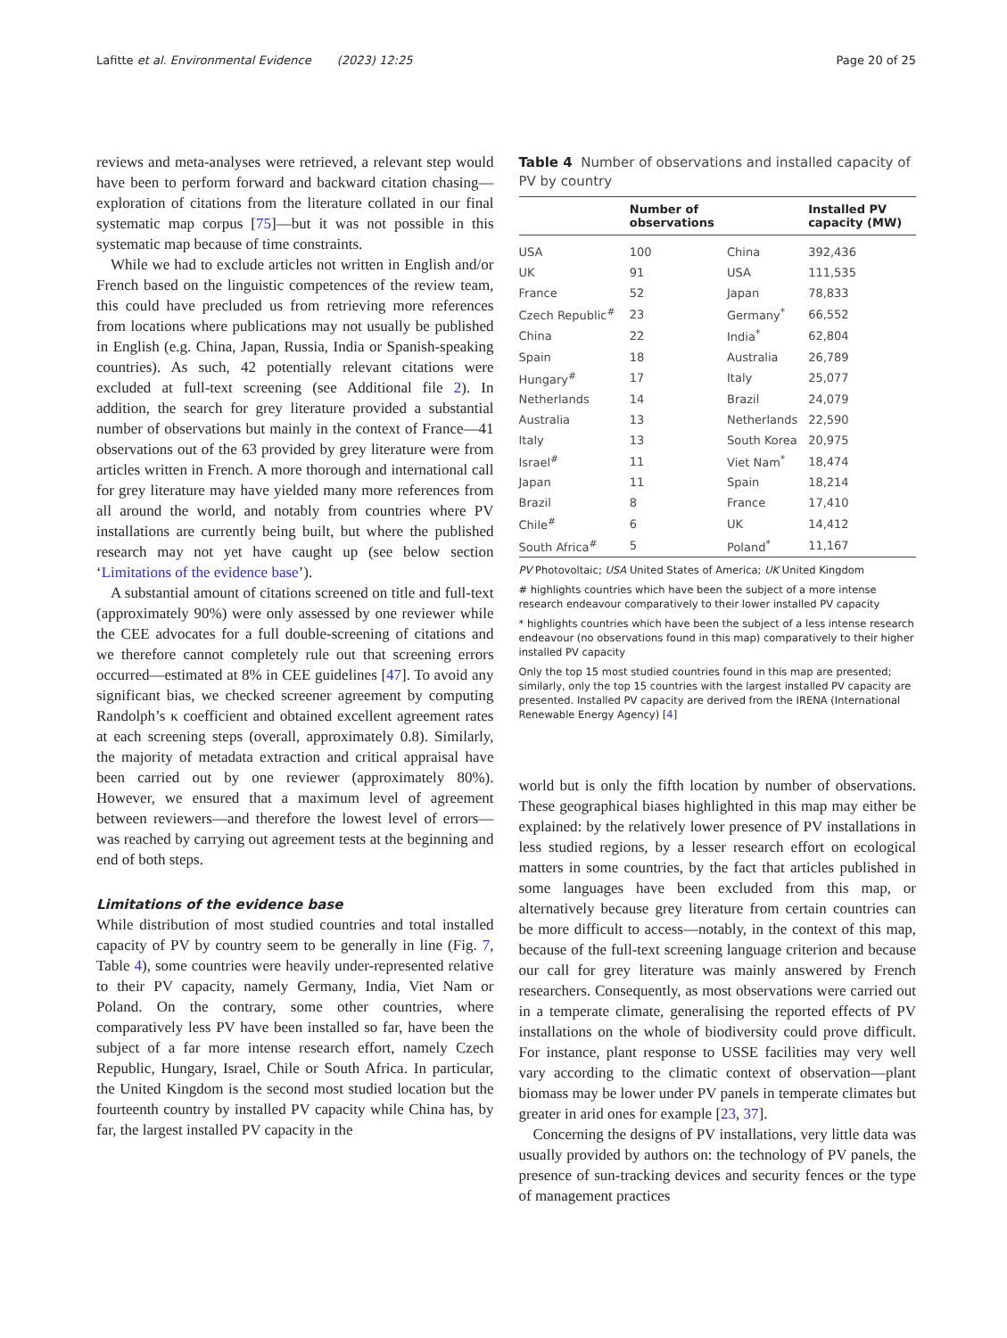Lafitte et al. Environmental Evidence (2023) 12:25 Page 20 of 25
reviews and meta-analyses were retrieved, a relevant step would have been to perform forward and backward citation chasing—exploration of citations from the literature collated in our final systematic map corpus [75]—but it was not possible in this systematic map because of time constraints.
While we had to exclude articles not written in English and/or French based on the linguistic competences of the review team, this could have precluded us from retrieving more references from locations where publications may not usually be published in English (e.g. China, Japan, Russia, India or Spanish-speaking countries). As such, 42 potentially relevant citations were excluded at full-text screening (see Additional file 2). In addition, the search for grey literature provided a substantial number of observations but mainly in the context of France—41 observations out of the 63 provided by grey literature were from articles written in French. A more thorough and international call for grey literature may have yielded many more references from all around the world, and notably from countries where PV installations are currently being built, but where the published research may not yet have caught up (see below section ‘Limitations of the evidence base’).
A substantial amount of citations screened on title and full-text (approximately 90%) were only assessed by one reviewer while the CEE advocates for a full double-screening of citations and we therefore cannot completely rule out that screening errors occurred—estimated at 8% in CEE guidelines [47]. To avoid any significant bias, we checked screener agreement by computing Randolph’s κ coefficient and obtained excellent agreement rates at each screening steps (overall, approximately 0.8). Similarly, the majority of metadata extraction and critical appraisal have been carried out by one reviewer (approximately 80%). However, we ensured that a maximum level of agreement between reviewers—and therefore the lowest level of errors—was reached by carrying out agreement tests at the beginning and end of both steps.
Limitations of the evidence base
While distribution of most studied countries and total installed capacity of PV by country seem to be generally in line (Fig. 7, Table 4), some countries were heavily under-represented relative to their PV capacity, namely Germany, India, Viet Nam or Poland. On the contrary, some other countries, where comparatively less PV have been installed so far, have been the subject of a far more intense research effort, namely Czech Republic, Hungary, Israel, Chile or South Africa. In particular, the United Kingdom is the second most studied location but the fourteenth country by installed PV capacity while China has, by far, the largest installed PV capacity in the
Table 4 Number of observations and installed capacity of PV by country
| | Number of observations | | Installed PV capacity (MW) |
| --- | --- | --- | --- |
| USA | 100 | China | 392,436 |
| UK | 91 | USA | 111,535 |
| France | 52 | Japan | 78,833 |
| Czech Republic<sup>#</sup> | 23 | Germany<sup>*</sup> | 66,552 |
| China | 22 | India<sup>*</sup> | 62,804 |
| Spain | 18 | Australia | 26,789 |
| Hungary<sup>#</sup> | 17 | Italy | 25,077 |
| Netherlands | 14 | Brazil | 24,079 |
| Australia | 13 | Netherlands | 22,590 |
| Italy | 13 | South Korea | 20,975 |
| Israel<sup>#</sup> | 11 | Viet Nam<sup>*</sup> | 18,474 |
| Japan | 11 | Spain | 18,214 |
| Brazil | 8 | France | 17,410 |
| Chile<sup>#</sup> | 6 | UK | 14,412 |
| South Africa<sup>#</sup> | 5 | Poland<sup>*</sup> | 11,167 |
PV Photovoltaic; USA United States of America; UK United Kingdom
# highlights countries which have been the subject of a more intense research endeavour comparatively to their lower installed PV capacity
* highlights countries which have been the subject of a less intense research endeavour (no observations found in this map) comparatively to their higher installed PV capacity
Only the top 15 most studied countries found in this map are presented; similarly, only the top 15 countries with the largest installed PV capacity are presented. Installed PV capacity are derived from the IRENA (International Renewable Energy Agency) [4]
world but is only the fifth location by number of observations. These geographical biases highlighted in this map may either be explained: by the relatively lower presence of PV installations in less studied regions, by a lesser research effort on ecological matters in some countries, by the fact that articles published in some languages have been excluded from this map, or alternatively because grey literature from certain countries can be more difficult to access—notably, in the context of this map, because of the full-text screening language criterion and because our call for grey literature was mainly answered by French researchers. Consequently, as most observations were carried out in a temperate climate, generalising the reported effects of PV installations on the whole of biodiversity could prove difficult. For instance, plant response to USSE facilities may very well vary according to the climatic context of observation—plant biomass may be lower under PV panels in temperate climates but greater in arid ones for example [23, 37].
Concerning the designs of PV installations, very little data was usually provided by authors on: the technology of PV panels, the presence of sun-tracking devices and security fences or the type of management practices